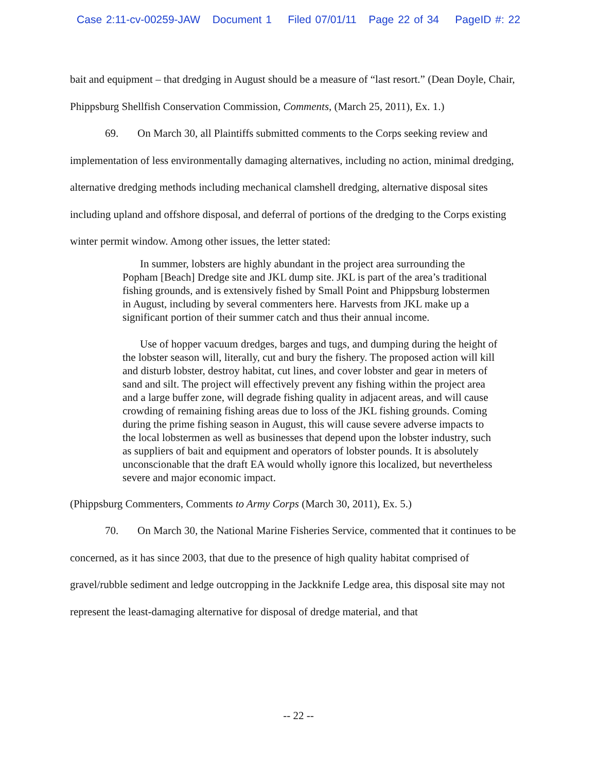Case 2:11-cv-00259-JAW Document 1 Filed 07/01/11 Page 22 of 34 PageID #: 22
bait and equipment – that dredging in August should be a measure of “last resort.” (Dean Doyle, Chair, Phippsburg Shellfish Conservation Commission, Comments, (March 25, 2011), Ex. 1.)
69. On March 30, all Plaintiffs submitted comments to the Corps seeking review and implementation of less environmentally damaging alternatives, including no action, minimal dredging, alternative dredging methods including mechanical clamshell dredging, alternative disposal sites including upland and offshore disposal, and deferral of portions of the dredging to the Corps existing winter permit window. Among other issues, the letter stated:
In summer, lobsters are highly abundant in the project area surrounding the Popham [Beach] Dredge site and JKL dump site. JKL is part of the area’s traditional fishing grounds, and is extensively fished by Small Point and Phippsburg lobstermen in August, including by several commenters here. Harvests from JKL make up a significant portion of their summer catch and thus their annual income.
Use of hopper vacuum dredges, barges and tugs, and dumping during the height of the lobster season will, literally, cut and bury the fishery. The proposed action will kill and disturb lobster, destroy habitat, cut lines, and cover lobster and gear in meters of sand and silt. The project will effectively prevent any fishing within the project area and a large buffer zone, will degrade fishing quality in adjacent areas, and will cause crowding of remaining fishing areas due to loss of the JKL fishing grounds. Coming during the prime fishing season in August, this will cause severe adverse impacts to the local lobstermen as well as businesses that depend upon the lobster industry, such as suppliers of bait and equipment and operators of lobster pounds. It is absolutely unconscionable that the draft EA would wholly ignore this localized, but nevertheless severe and major economic impact.
(Phippsburg Commenters, Comments to Army Corps (March 30, 2011), Ex. 5.)
70. On March 30, the National Marine Fisheries Service, commented that it continues to be concerned, as it has since 2003, that due to the presence of high quality habitat comprised of gravel/rubble sediment and ledge outcropping in the Jackknife Ledge area, this disposal site may not represent the least-damaging alternative for disposal of dredge material, and that
-- 22 --